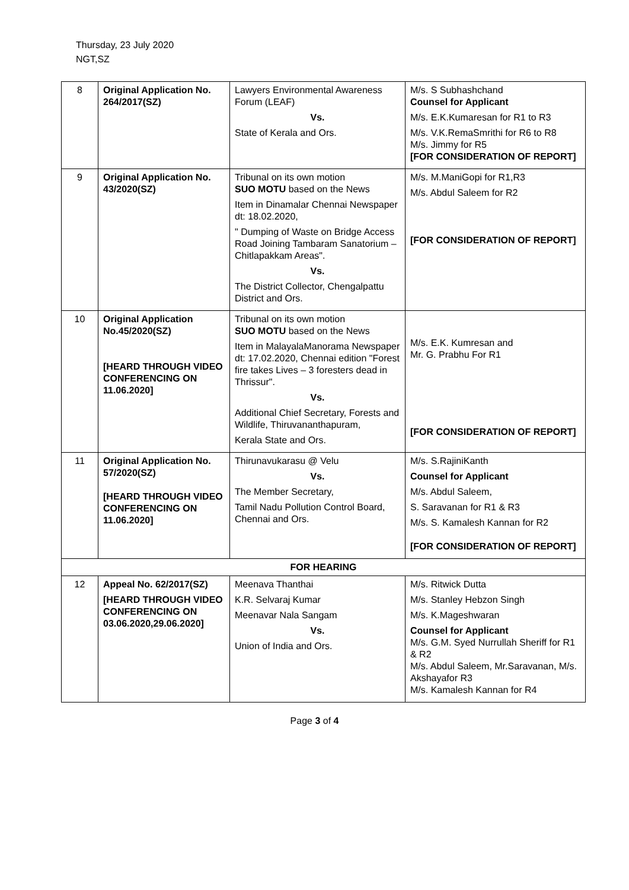Thursday, 23 July 2020
NGT,SZ
| 8 | Original Application No. 264/2017(SZ) | Lawyers Environmental Awareness Forum (LEAF) Vs. State of Kerala and Ors. | M/s. S Subhashchand Counsel for Applicant M/s. E.K.Kumaresan for R1 to R3 M/s. V.K.RemaSmrithi for R6 to R8 M/s. Jimmy for R5 [FOR CONSIDERATION OF REPORT] |
| 9 | Original Application No. 43/2020(SZ) | Tribunal on its own motion SUO MOTU based on the News Item in Dinamalar Chennai Newspaper dt: 18.02.2020, " Dumping of Waste on Bridge Access Road Joining Tambaram Sanatorium – Chitlapakkam Areas". Vs. The District Collector, Chengalpattu District and Ors. | M/s. M.ManiGopi for R1,R3 M/s. Abdul Saleem for R2 [FOR CONSIDERATION OF REPORT] |
| 10 | Original Application No.45/2020(SZ) [HEARD THROUGH VIDEO CONFERENCING ON 11.06.2020] | Tribunal on its own motion SUO MOTU based on the News Item in MalayalaManorama Newspaper dt: 17.02.2020, Chennai edition "Forest fire takes Lives – 3 foresters dead in Thrissur". Vs. Additional Chief Secretary, Forests and Wildlife, Thiruvananthapuram, Kerala State and Ors. | M/s. E.K. Kumresan and Mr. G. Prabhu For R1 [FOR CONSIDERATION OF REPORT] |
| 11 | Original Application No. 57/2020(SZ) [HEARD THROUGH VIDEO CONFERENCING ON 11.06.2020] | Thirunavukarasu @ Velu Vs. The Member Secretary, Tamil Nadu Pollution Control Board, Chennai and Ors. | M/s. S.RajiniKanth Counsel for Applicant M/s. Abdul Saleem, S. Saravanan for R1 & R3 M/s. S. Kamalesh Kannan for R2 [FOR CONSIDERATION OF REPORT] |
| FOR HEARING | | | |
| 12 | Appeal No. 62/2017(SZ) [HEARD THROUGH VIDEO CONFERENCING ON 03.06.2020,29.06.2020] | Meenava Thanthai K.R. Selvaraj Kumar Meenavar Nala Sangam Vs. Union of India and Ors. | M/s. Ritwick Dutta M/s. Stanley Hebzon Singh M/s. K.Mageshwaran Counsel for Applicant M/s. G.M. Syed Nurrullah Sheriff for R1 & R2 M/s. Abdul Saleem, Mr.Saravanan, M/s. Akshayafor R3 M/s. Kamalesh Kannan for R4 |
Page 3 of 4